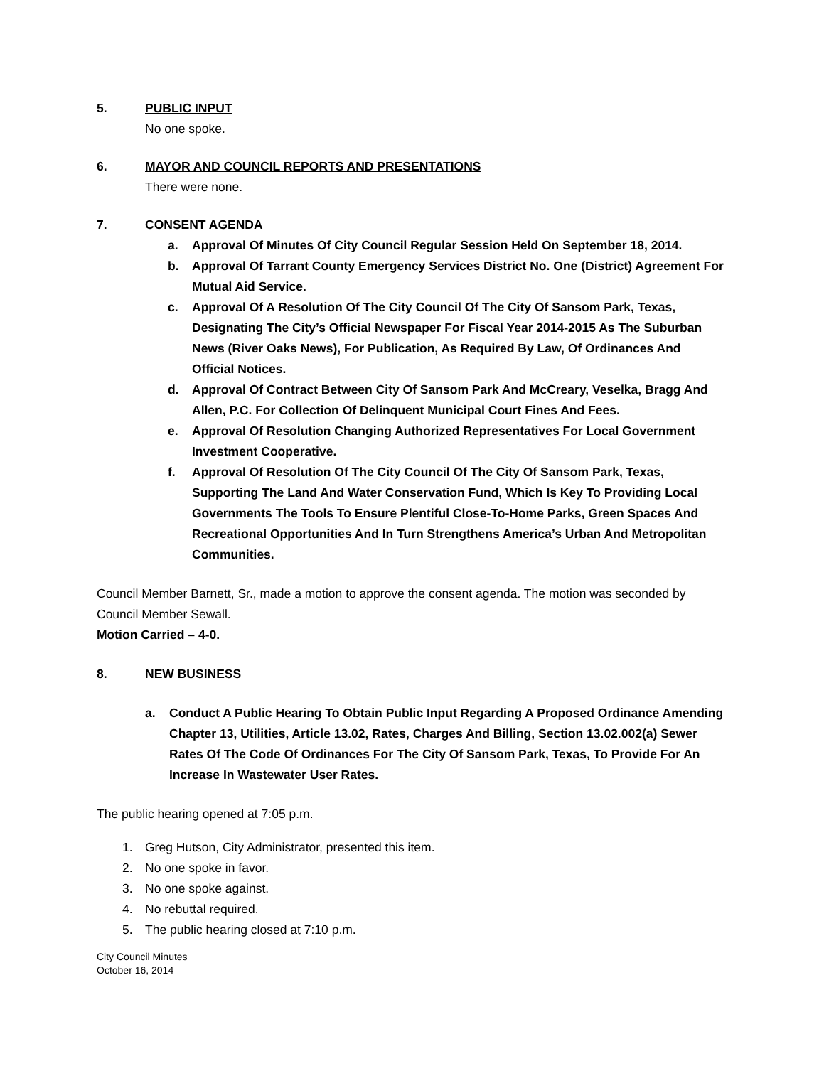5. PUBLIC INPUT
No one spoke.
6. MAYOR AND COUNCIL REPORTS AND PRESENTATIONS
There were none.
7. CONSENT AGENDA
a. Approval Of Minutes Of City Council Regular Session Held On September 18, 2014.
b. Approval Of Tarrant County Emergency Services District No. One (District) Agreement For Mutual Aid Service.
c. Approval Of A Resolution Of The City Council Of The City Of Sansom Park, Texas, Designating The City’s Official Newspaper For Fiscal Year 2014-2015 As The Suburban News (River Oaks News), For Publication, As Required By Law, Of Ordinances And Official Notices.
d. Approval Of Contract Between City Of Sansom Park And McCreary, Veselka, Bragg And Allen, P.C. For Collection Of Delinquent Municipal Court Fines And Fees.
e. Approval Of Resolution Changing Authorized Representatives For Local Government Investment Cooperative.
f. Approval Of Resolution Of The City Council Of The City Of Sansom Park, Texas, Supporting The Land And Water Conservation Fund, Which Is Key To Providing Local Governments The Tools To Ensure Plentiful Close-To-Home Parks, Green Spaces And Recreational Opportunities And In Turn Strengthens America’s Urban And Metropolitan Communities.
Council Member Barnett, Sr., made a motion to approve the consent agenda. The motion was seconded by Council Member Sewall.
Motion Carried – 4-0.
8. NEW BUSINESS
a. Conduct A Public Hearing To Obtain Public Input Regarding A Proposed Ordinance Amending Chapter 13, Utilities, Article 13.02, Rates, Charges And Billing, Section 13.02.002(a) Sewer Rates Of The Code Of Ordinances For The City Of Sansom Park, Texas, To Provide For An Increase In Wastewater User Rates.
The public hearing opened at 7:05 p.m.
1. Greg Hutson, City Administrator, presented this item.
2. No one spoke in favor.
3. No one spoke against.
4. No rebuttal required.
5. The public hearing closed at 7:10 p.m.
City Council Minutes
October 16, 2014